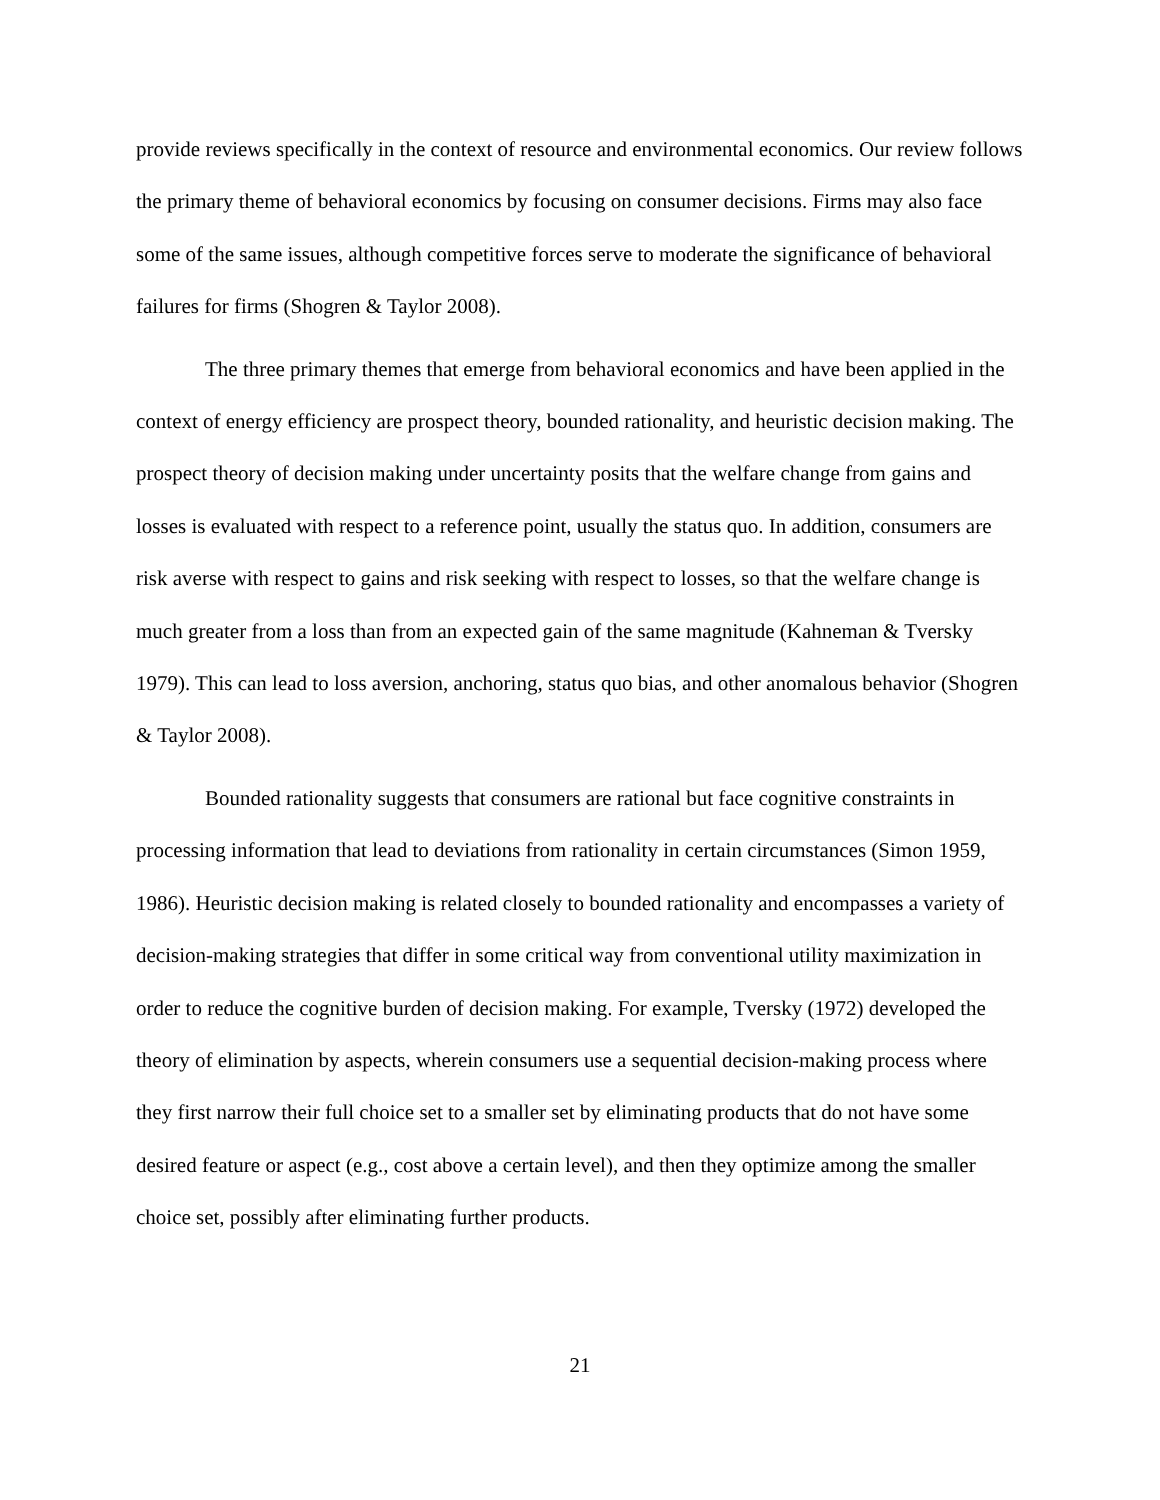provide reviews specifically in the context of resource and environmental economics. Our review follows the primary theme of behavioral economics by focusing on consumer decisions. Firms may also face some of the same issues, although competitive forces serve to moderate the significance of behavioral failures for firms (Shogren & Taylor 2008).
The three primary themes that emerge from behavioral economics and have been applied in the context of energy efficiency are prospect theory, bounded rationality, and heuristic decision making. The prospect theory of decision making under uncertainty posits that the welfare change from gains and losses is evaluated with respect to a reference point, usually the status quo. In addition, consumers are risk averse with respect to gains and risk seeking with respect to losses, so that the welfare change is much greater from a loss than from an expected gain of the same magnitude (Kahneman & Tversky 1979). This can lead to loss aversion, anchoring, status quo bias, and other anomalous behavior (Shogren & Taylor 2008).
Bounded rationality suggests that consumers are rational but face cognitive constraints in processing information that lead to deviations from rationality in certain circumstances (Simon 1959, 1986). Heuristic decision making is related closely to bounded rationality and encompasses a variety of decision-making strategies that differ in some critical way from conventional utility maximization in order to reduce the cognitive burden of decision making. For example, Tversky (1972) developed the theory of elimination by aspects, wherein consumers use a sequential decision-making process where they first narrow their full choice set to a smaller set by eliminating products that do not have some desired feature or aspect (e.g., cost above a certain level), and then they optimize among the smaller choice set, possibly after eliminating further products.
21